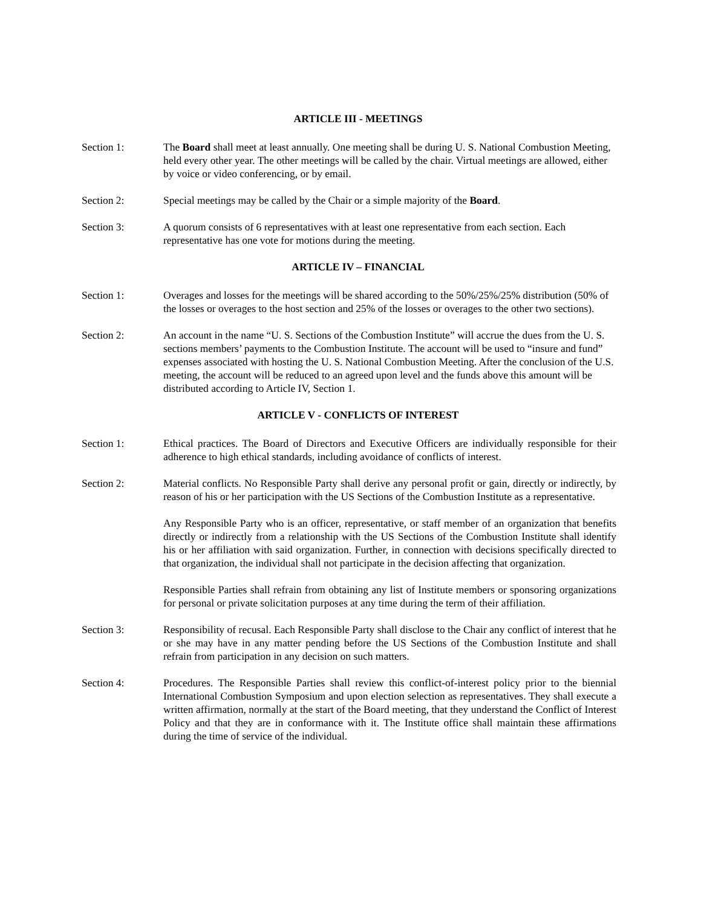ARTICLE III - MEETINGS
Section 1: The Board shall meet at least annually. One meeting shall be during U. S. National Combustion Meeting, held every other year. The other meetings will be called by the chair. Virtual meetings are allowed, either by voice or video conferencing, or by email.
Section 2: Special meetings may be called by the Chair or a simple majority of the Board.
Section 3: A quorum consists of 6 representatives with at least one representative from each section. Each representative has one vote for motions during the meeting.
ARTICLE IV – FINANCIAL
Section 1: Overages and losses for the meetings will be shared according to the 50%/25%/25% distribution (50% of the losses or overages to the host section and 25% of the losses or overages to the other two sections).
Section 2: An account in the name “U. S. Sections of the Combustion Institute” will accrue the dues from the U. S. sections members’ payments to the Combustion Institute. The account will be used to “insure and fund” expenses associated with hosting the U. S. National Combustion Meeting. After the conclusion of the U.S. meeting, the account will be reduced to an agreed upon level and the funds above this amount will be distributed according to Article IV, Section 1.
ARTICLE V - CONFLICTS OF INTEREST
Section 1: Ethical practices. The Board of Directors and Executive Officers are individually responsible for their adherence to high ethical standards, including avoidance of conflicts of interest.
Section 2: Material conflicts. No Responsible Party shall derive any personal profit or gain, directly or indirectly, by reason of his or her participation with the US Sections of the Combustion Institute as a representative.
Any Responsible Party who is an officer, representative, or staff member of an organization that benefits directly or indirectly from a relationship with the US Sections of the Combustion Institute shall identify his or her affiliation with said organization. Further, in connection with decisions specifically directed to that organization, the individual shall not participate in the decision affecting that organization.
Responsible Parties shall refrain from obtaining any list of Institute members or sponsoring organizations for personal or private solicitation purposes at any time during the term of their affiliation.
Section 3: Responsibility of recusal. Each Responsible Party shall disclose to the Chair any conflict of interest that he or she may have in any matter pending before the US Sections of the Combustion Institute and shall refrain from participation in any decision on such matters.
Section 4: Procedures. The Responsible Parties shall review this conflict-of-interest policy prior to the biennial International Combustion Symposium and upon election selection as representatives. They shall execute a written affirmation, normally at the start of the Board meeting, that they understand the Conflict of Interest Policy and that they are in conformance with it. The Institute office shall maintain these affirmations during the time of service of the individual.